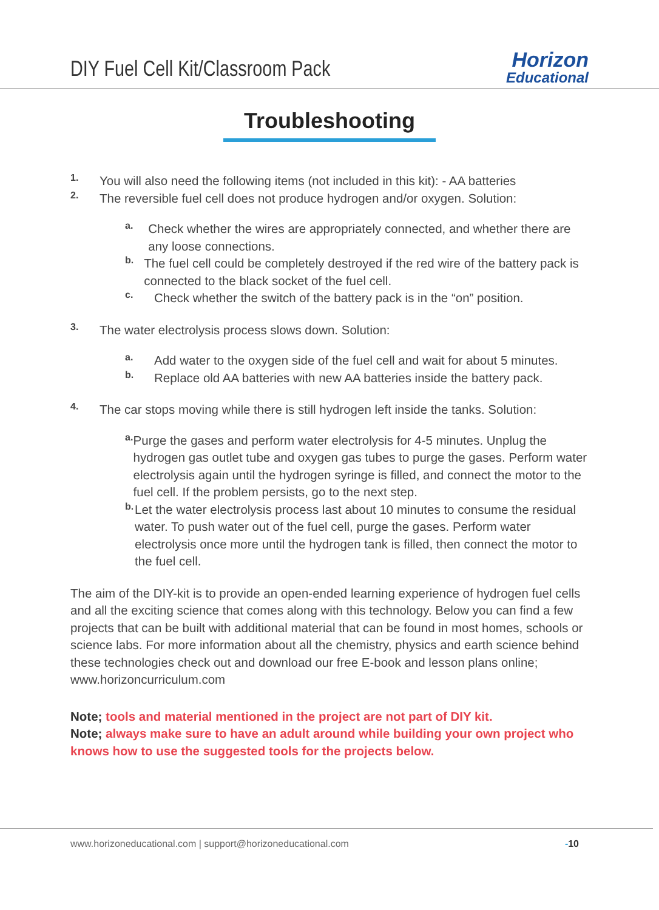DIY Fuel Cell Kit/Classroom Pack
Horizon
Educational
Troubleshooting
1.
You will also need the following items (not included in this kit): - AA batteries
2.
The reversible fuel cell does not produce hydrogen and/or oxygen. Solution:
a.
Check whether the wires are appropriately connected, and whether there are any loose connections.
b.
The fuel cell could be completely destroyed if the red wire of the battery pack is connected to the black socket of the fuel cell.
c.
Check whether the switch of the battery pack is in the “on” position.
3.
The water electrolysis process slows down. Solution:
a.
Add water to the oxygen side of the fuel cell and wait for about 5 minutes.
b.
Replace old AA batteries with new AA batteries inside the battery pack.
4.
The car stops moving while there is still hydrogen left inside the tanks. Solution:
a.
Purge the gases and perform water electrolysis for 4-5 minutes. Unplug the hydrogen gas outlet tube and oxygen gas tubes to purge the gases. Perform water electrolysis again until the hydrogen syringe is filled, and connect the motor to the fuel cell. If the problem persists, go to the next step.
b.
Let the water electrolysis process last about 10 minutes to consume the residual water. To push water out of the fuel cell, purge the gases. Perform water electrolysis once more until the hydrogen tank is filled, then connect the motor to the fuel cell.
The aim of the DIY-kit is to provide an open-ended learning experience of hydrogen fuel cells and all the exciting science that comes along with this technology. Below you can find a few projects that can be built with additional material that can be found in most homes, schools or science labs. For more information about all the chemistry, physics and earth science behind these technologies check out and download our free E-book and lesson plans online; www.horizoncurriculum.com
Note; tools and material mentioned in the project are not part of DIY kit.
Note; always make sure to have an adult around while building your own project who knows how to use the suggested tools for the projects below.
www.horizoneducational.com | support@horizoneducational.com -10